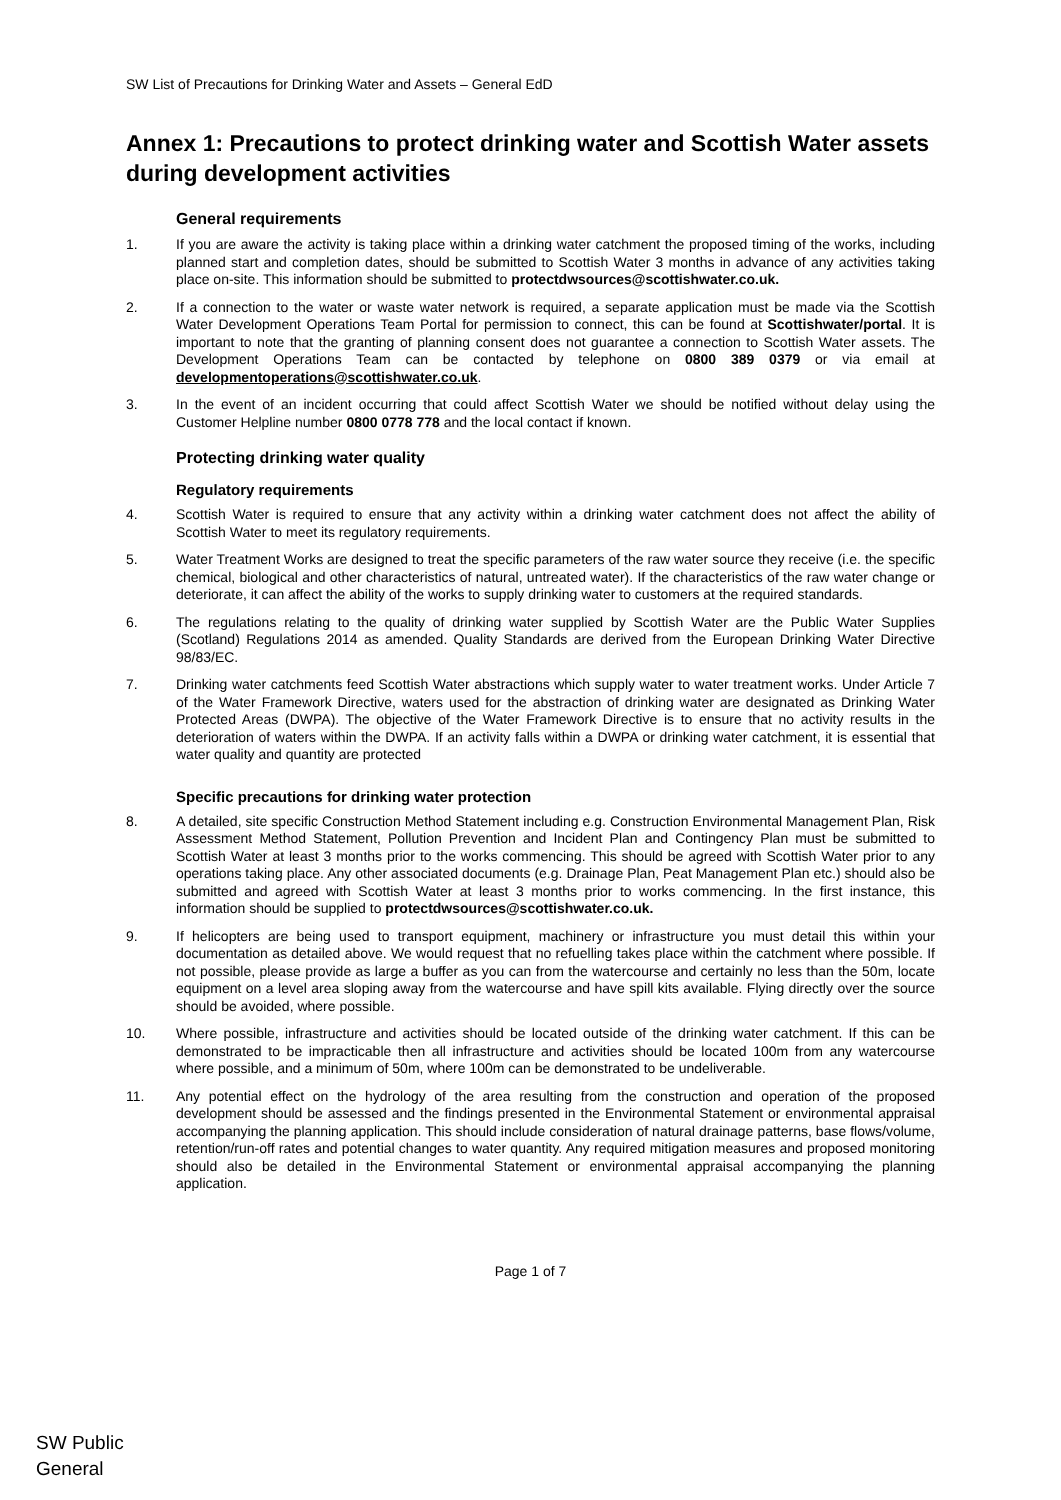SW List of Precautions for Drinking Water and Assets – General EdD
Annex 1: Precautions to protect drinking water and Scottish Water assets during development activities
General requirements
1. If you are aware the activity is taking place within a drinking water catchment the proposed timing of the works, including planned start and completion dates, should be submitted to Scottish Water 3 months in advance of any activities taking place on-site. This information should be submitted to protectdwsources@scottishwater.co.uk.
2. If a connection to the water or waste water network is required, a separate application must be made via the Scottish Water Development Operations Team Portal for permission to connect, this can be found at Scottishwater/portal. It is important to note that the granting of planning consent does not guarantee a connection to Scottish Water assets. The Development Operations Team can be contacted by telephone on 0800 389 0379 or via email at developmentoperations@scottishwater.co.uk.
3. In the event of an incident occurring that could affect Scottish Water we should be notified without delay using the Customer Helpline number 0800 0778 778 and the local contact if known.
Protecting drinking water quality
Regulatory requirements
4. Scottish Water is required to ensure that any activity within a drinking water catchment does not affect the ability of Scottish Water to meet its regulatory requirements.
5. Water Treatment Works are designed to treat the specific parameters of the raw water source they receive (i.e. the specific chemical, biological and other characteristics of natural, untreated water). If the characteristics of the raw water change or deteriorate, it can affect the ability of the works to supply drinking water to customers at the required standards.
6. The regulations relating to the quality of drinking water supplied by Scottish Water are the Public Water Supplies (Scotland) Regulations 2014 as amended. Quality Standards are derived from the European Drinking Water Directive 98/83/EC.
7. Drinking water catchments feed Scottish Water abstractions which supply water to water treatment works. Under Article 7 of the Water Framework Directive, waters used for the abstraction of drinking water are designated as Drinking Water Protected Areas (DWPA). The objective of the Water Framework Directive is to ensure that no activity results in the deterioration of waters within the DWPA. If an activity falls within a DWPA or drinking water catchment, it is essential that water quality and quantity are protected
Specific precautions for drinking water protection
8. A detailed, site specific Construction Method Statement including e.g. Construction Environmental Management Plan, Risk Assessment Method Statement, Pollution Prevention and Incident Plan and Contingency Plan must be submitted to Scottish Water at least 3 months prior to the works commencing. This should be agreed with Scottish Water prior to any operations taking place. Any other associated documents (e.g. Drainage Plan, Peat Management Plan etc.) should also be submitted and agreed with Scottish Water at least 3 months prior to works commencing. In the first instance, this information should be supplied to protectdwsources@scottishwater.co.uk.
9. If helicopters are being used to transport equipment, machinery or infrastructure you must detail this within your documentation as detailed above. We would request that no refuelling takes place within the catchment where possible. If not possible, please provide as large a buffer as you can from the watercourse and certainly no less than the 50m, locate equipment on a level area sloping away from the watercourse and have spill kits available. Flying directly over the source should be avoided, where possible.
10. Where possible, infrastructure and activities should be located outside of the drinking water catchment. If this can be demonstrated to be impracticable then all infrastructure and activities should be located 100m from any watercourse where possible, and a minimum of 50m, where 100m can be demonstrated to be undeliverable.
11. Any potential effect on the hydrology of the area resulting from the construction and operation of the proposed development should be assessed and the findings presented in the Environmental Statement or environmental appraisal accompanying the planning application. This should include consideration of natural drainage patterns, base flows/volume, retention/run-off rates and potential changes to water quantity. Any required mitigation measures and proposed monitoring should also be detailed in the Environmental Statement or environmental appraisal accompanying the planning application.
Page 1 of 7
SW Public
General